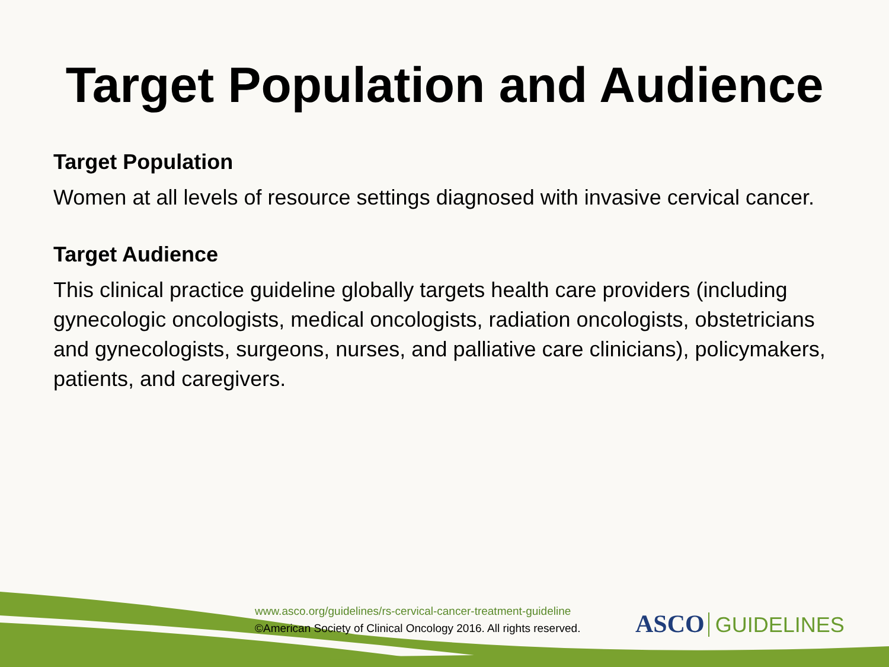Target Population and Audience
Target Population
Women at all levels of resource settings diagnosed with invasive cervical cancer.
Target Audience
This clinical practice guideline globally targets health care providers (including gynecologic oncologists, medical oncologists, radiation oncologists, obstetricians and gynecologists, surgeons, nurses, and palliative care clinicians), policymakers, patients, and caregivers.
www.asco.org/guidelines/rs-cervical-cancer-treatment-guideline
©American Society of Clinical Oncology 2016. All rights reserved.
ASCO GUIDELINES